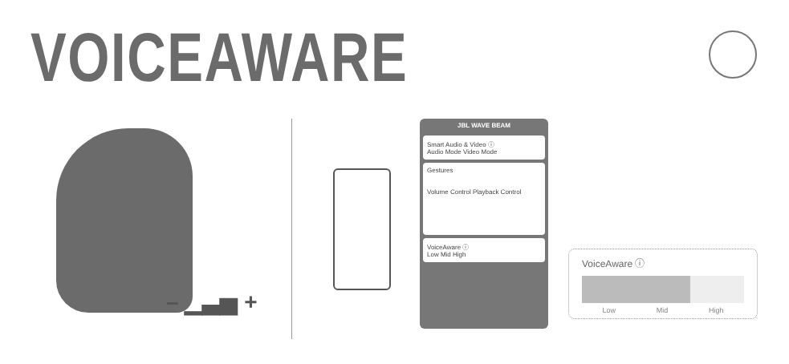VOICEAWARE
– ▁▃▅ +
JBL WAVE BEAM
Smart Audio & Video ⓘ
Audio Mode Video Mode
Gestures
Volume Control Playback Control
VoiceAware ⓘ
Low Mid High
VoiceAware ⓘ
Low Mid High